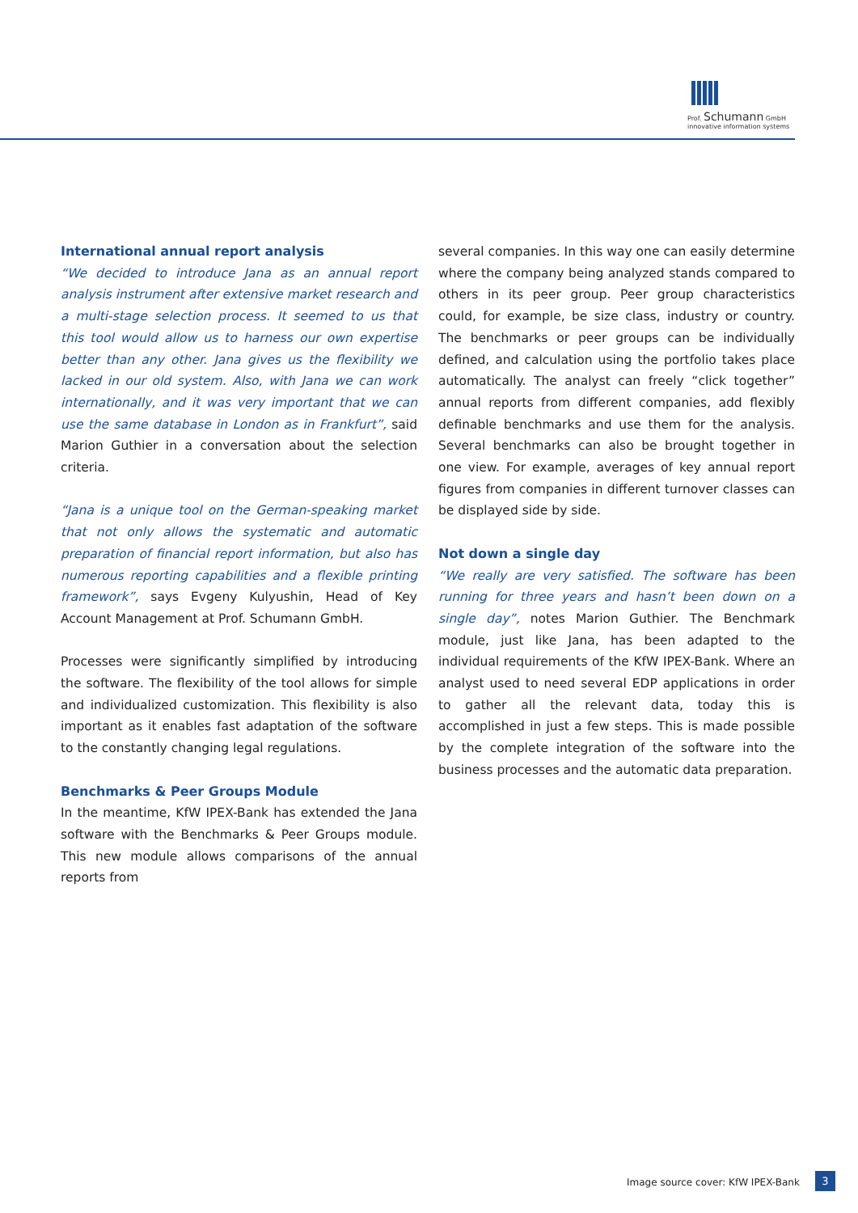Prof. Schumann GmbH
innovative information systems
International annual report analysis
“We decided to introduce Jana as an annual report analysis instrument after extensive market research and a multi-stage selection process. It seemed to us that this tool would allow us to harness our own expertise better than any other. Jana gives us the flexibility we lacked in our old system. Also, with Jana we can work internationally, and it was very important that we can use the same database in London as in Frankfurt”, said Marion Guthier in a conversation about the selection criteria.
“Jana is a unique tool on the German-speaking market that not only allows the systematic and automatic preparation of financial report information, but also has numerous reporting capabilities and a flexible printing framework”, says Evgeny Kulyushin, Head of Key Account Management at Prof. Schumann GmbH.
Processes were significantly simplified by introducing the software. The flexibility of the tool allows for simple and individualized customization. This flexibility is also important as it enables fast adaptation of the software to the constantly changing legal regulations.
Benchmarks & Peer Groups Module
In the meantime, KfW IPEX-Bank has extended the Jana software with the Benchmarks & Peer Groups module. This new module allows comparisons of the annual reports from
several companies. In this way one can easily determine where the company being analyzed stands compared to others in its peer group. Peer group characteristics could, for example, be size class, industry or country. The benchmarks or peer groups can be individually defined, and calculation using the portfolio takes place automatically. The analyst can freely “click together” annual reports from different companies, add flexibly definable benchmarks and use them for the analysis. Several benchmarks can also be brought together in one view. For example, averages of key annual report figures from companies in different turnover classes can be displayed side by side.
Not down a single day
“We really are very satisfied. The software has been running for three years and hasn’t been down on a single day”, notes Marion Guthier. The Benchmark module, just like Jana, has been adapted to the individual requirements of the KfW IPEX-Bank. Where an analyst used to need several EDP applications in order to gather all the relevant data, today this is accomplished in just a few steps. This is made possible by the complete integration of the software into the business processes and the automatic data preparation.
Image source cover: KfW IPEX-Bank
3